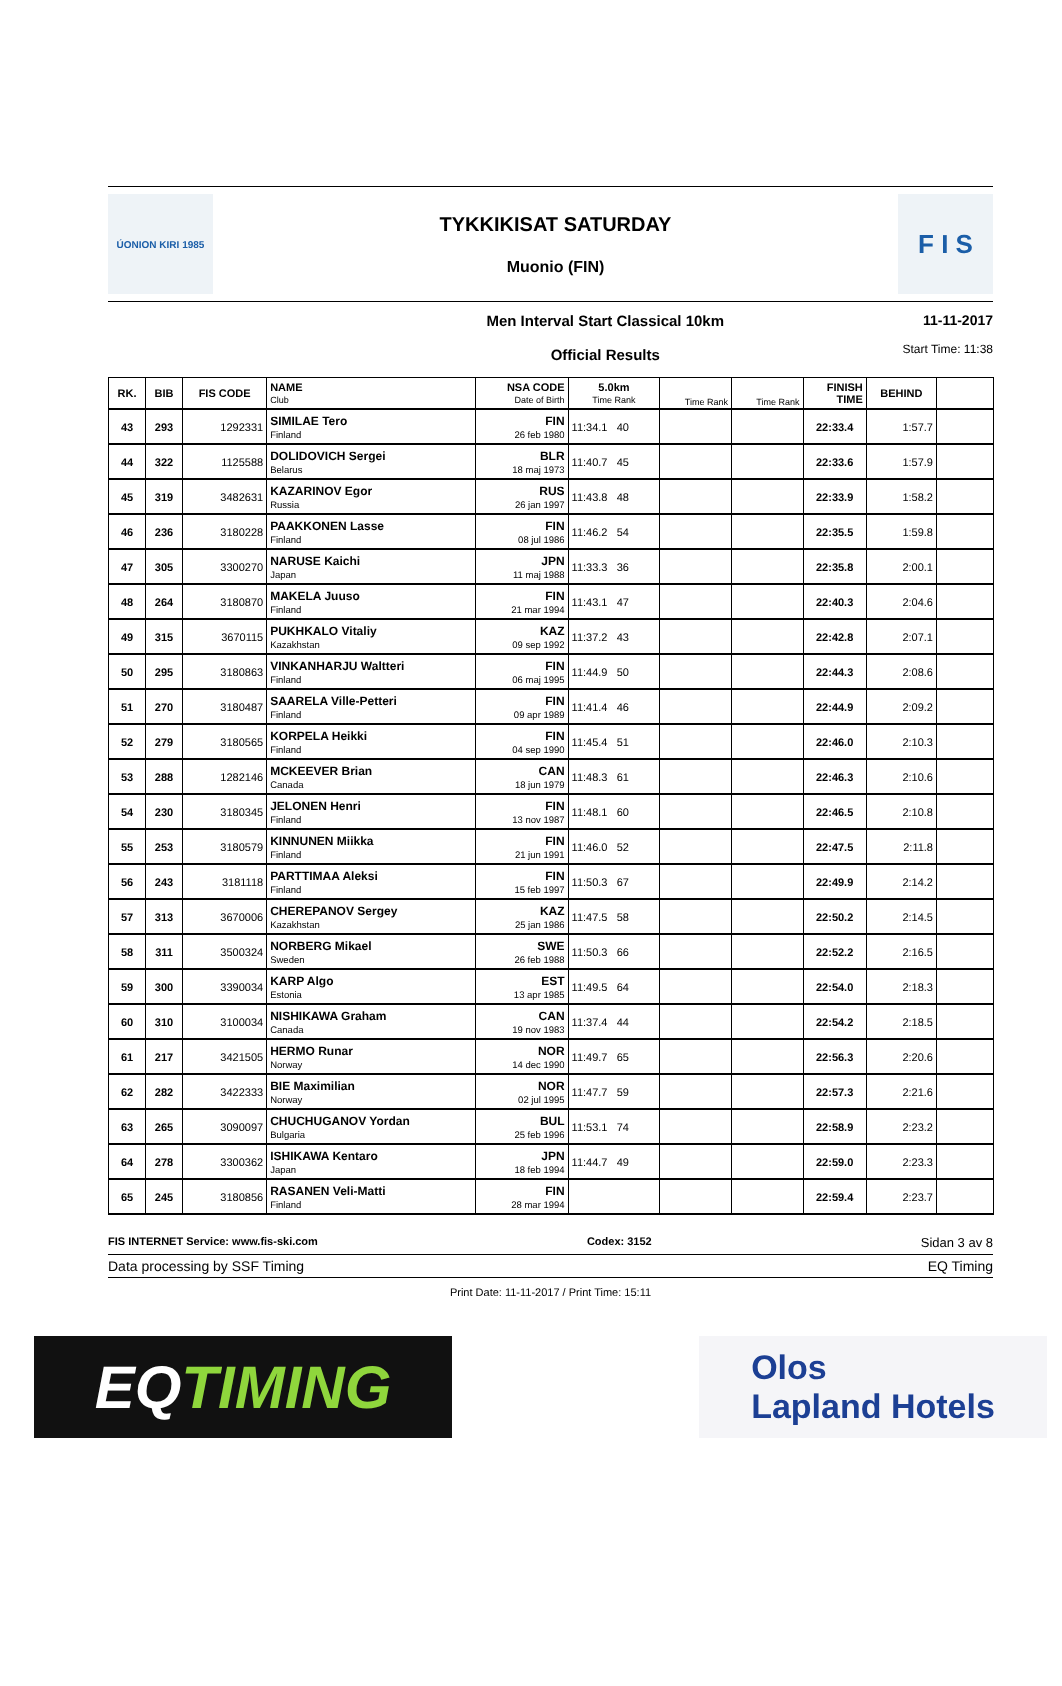ÚONION KIRI 1985
TYKKIKISAT SATURDAY
Muonio (FIN)
F I S
Men Interval Start Classical 10km
Official Results
11-11-2017
Start Time: 11:38
| RK. | BIB | FIS CODE | NAME Club | NSA CODE Date of Birth | 5.0km Time Rank | Time Rank | Time Rank | FINISH TIME | BEHIND | |
| --- | --- | --- | --- | --- | --- | --- | --- | --- | --- | --- |
| 43 | 293 | 1292331 | SIMILAE Tero Finland | FIN 26 feb 1980 | 11:34.1 40 | | | 22:33.4 | 1:57.7 | |
| 44 | 322 | 1125588 | DOLIDOVICH Sergei Belarus | BLR 18 maj 1973 | 11:40.7 45 | | | 22:33.6 | 1:57.9 | |
| 45 | 319 | 3482631 | KAZARINOV Egor Russia | RUS 26 jan 1997 | 11:43.8 48 | | | 22:33.9 | 1:58.2 | |
| 46 | 236 | 3180228 | PAAKKONEN Lasse Finland | FIN 08 jul 1986 | 11:46.2 54 | | | 22:35.5 | 1:59.8 | |
| 47 | 305 | 3300270 | NARUSE Kaichi Japan | JPN 11 maj 1988 | 11:33.3 36 | | | 22:35.8 | 2:00.1 | |
| 48 | 264 | 3180870 | MAKELA Juuso Finland | FIN 21 mar 1994 | 11:43.1 47 | | | 22:40.3 | 2:04.6 | |
| 49 | 315 | 3670115 | PUKHKALO Vitaliy Kazakhstan | KAZ 09 sep 1992 | 11:37.2 43 | | | 22:42.8 | 2:07.1 | |
| 50 | 295 | 3180863 | VINKANHARJU Waltteri Finland | FIN 06 maj 1995 | 11:44.9 50 | | | 22:44.3 | 2:08.6 | |
| 51 | 270 | 3180487 | SAARELA Ville-Petteri Finland | FIN 09 apr 1989 | 11:41.4 46 | | | 22:44.9 | 2:09.2 | |
| 52 | 279 | 3180565 | KORPELA Heikki Finland | FIN 04 sep 1990 | 11:45.4 51 | | | 22:46.0 | 2:10.3 | |
| 53 | 288 | 1282146 | MCKEEVER Brian Canada | CAN 18 jun 1979 | 11:48.3 61 | | | 22:46.3 | 2:10.6 | |
| 54 | 230 | 3180345 | JELONEN Henri Finland | FIN 13 nov 1987 | 11:48.1 60 | | | 22:46.5 | 2:10.8 | |
| 55 | 253 | 3180579 | KINNUNEN Miikka Finland | FIN 21 jun 1991 | 11:46.0 52 | | | 22:47.5 | 2:11.8 | |
| 56 | 243 | 3181118 | PARTTIMAA Aleksi Finland | FIN 15 feb 1997 | 11:50.3 67 | | | 22:49.9 | 2:14.2 | |
| 57 | 313 | 3670006 | CHEREPANOV Sergey Kazakhstan | KAZ 25 jan 1986 | 11:47.5 58 | | | 22:50.2 | 2:14.5 | |
| 58 | 311 | 3500324 | NORBERG Mikael Sweden | SWE 26 feb 1988 | 11:50.3 66 | | | 22:52.2 | 2:16.5 | |
| 59 | 300 | 3390034 | KARP Algo Estonia | EST 13 apr 1985 | 11:49.5 64 | | | 22:54.0 | 2:18.3 | |
| 60 | 310 | 3100034 | NISHIKAWA Graham Canada | CAN 19 nov 1983 | 11:37.4 44 | | | 22:54.2 | 2:18.5 | |
| 61 | 217 | 3421505 | HERMO Runar Norway | NOR 14 dec 1990 | 11:49.7 65 | | | 22:56.3 | 2:20.6 | |
| 62 | 282 | 3422333 | BIE Maximilian Norway | NOR 02 jul 1995 | 11:47.7 59 | | | 22:57.3 | 2:21.6 | |
| 63 | 265 | 3090097 | CHUCHUGANOV Yordan Bulgaria | BUL 25 feb 1996 | 11:53.1 74 | | | 22:58.9 | 2:23.2 | |
| 64 | 278 | 3300362 | ISHIKAWA Kentaro Japan | JPN 18 feb 1994 | 11:44.7 49 | | | 22:59.0 | 2:23.3 | |
| 65 | 245 | 3180856 | RASANEN Veli-Matti Finland | FIN 28 mar 1994 | | | | 22:59.4 | 2:23.7 | |
FIS INTERNET Service: www.fis-ski.com Codex: 3152 Sidan 3 av 8
Data processing by SSF Timing EQ Timing
Print Date: 11-11-2017 / Print Time: 15:11
EQ TIMING
Olos
Lapland Hotels